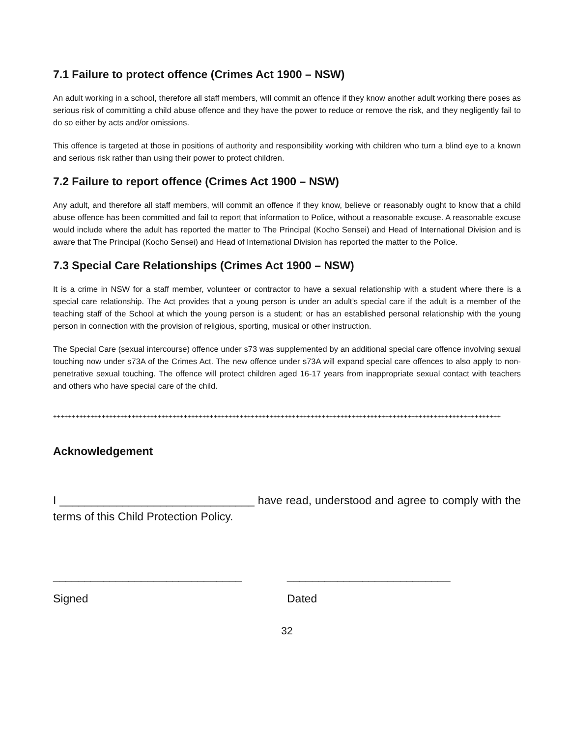7.1 Failure to protect offence (Crimes Act 1900 – NSW)
An adult working in a school, therefore all staff members, will commit an offence if they know another adult working there poses as serious risk of committing a child abuse offence and they have the power to reduce or remove the risk, and they negligently fail to do so either by acts and/or omissions.
This offence is targeted at those in positions of authority and responsibility working with children who turn a blind eye to a known and serious risk rather than using their power to protect children.
7.2 Failure to report offence (Crimes Act 1900 – NSW)
Any adult, and therefore all staff members, will commit an offence if they know, believe or reasonably ought to know that a child abuse offence has been committed and fail to report that information to Police, without a reasonable excuse. A reasonable excuse would include where the adult has reported the matter to The Principal (Kocho Sensei) and Head of International Division and is aware that The Principal (Kocho Sensei) and Head of International Division has reported the matter to the Police.
7.3 Special Care Relationships (Crimes Act 1900 – NSW)
It is a crime in NSW for a staff member, volunteer or contractor to have a sexual relationship with a student where there is a special care relationship. The Act provides that a young person is under an adult’s special care if the adult is a member of the teaching staff of the School at which the young person is a student; or has an established personal relationship with the young person in connection with the provision of religious, sporting, musical or other instruction.
The Special Care (sexual intercourse) offence under s73 was supplemented by an additional special care offence involving sexual touching now under s73A of the Crimes Act. The new offence under s73A will expand special care offences to also apply to non-penetrative sexual touching. The offence will protect children aged 16-17 years from inappropriate sexual contact with teachers and others who have special care of the child.
++++++++++++++++++++++++++++++++++++++++++++++++++++++++++++++++++++++++++++++++++++++++++++++++++++++++++++++++++++++++
Acknowledgement
I _______________________________ have read, understood and agree to comply with the terms of this Child Protection Policy.
______________________________ __________________________
Signed Dated
32